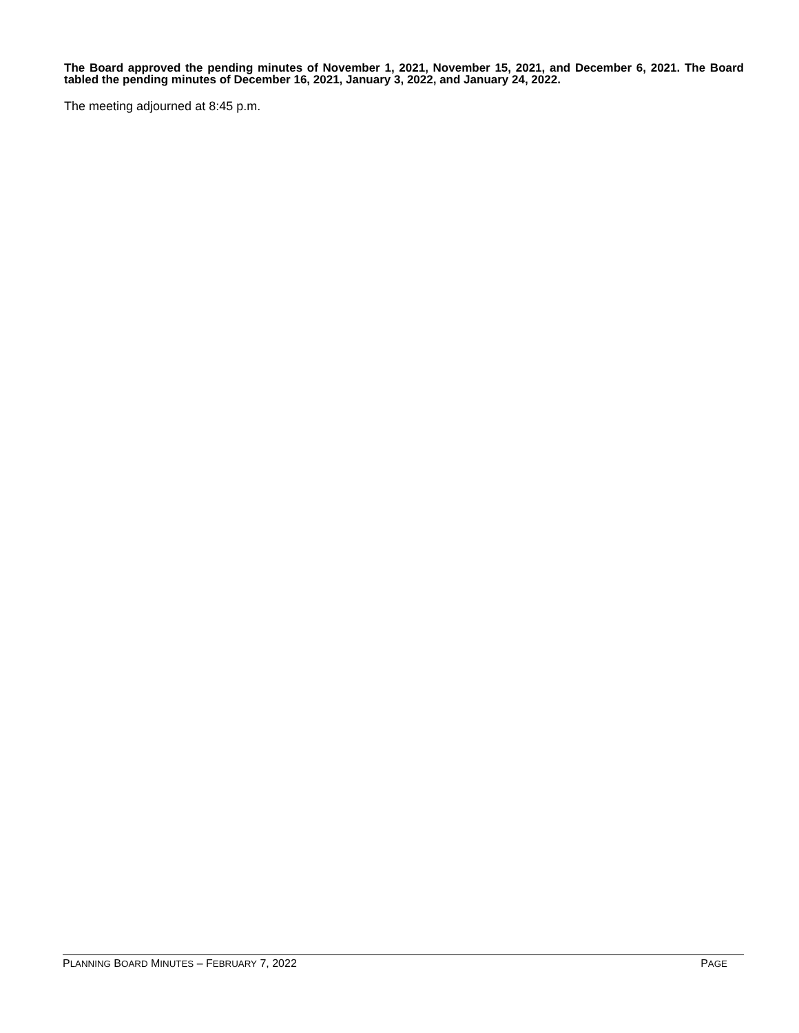The Board approved the pending minutes of November 1, 2021, November 15, 2021, and December 6, 2021. The Board tabled the pending minutes of December 16, 2021, January 3, 2022, and January 24, 2022.
The meeting adjourned at 8:45 p.m.
PLANNING BOARD MINUTES – FEBRUARY 7, 2022 PAGE